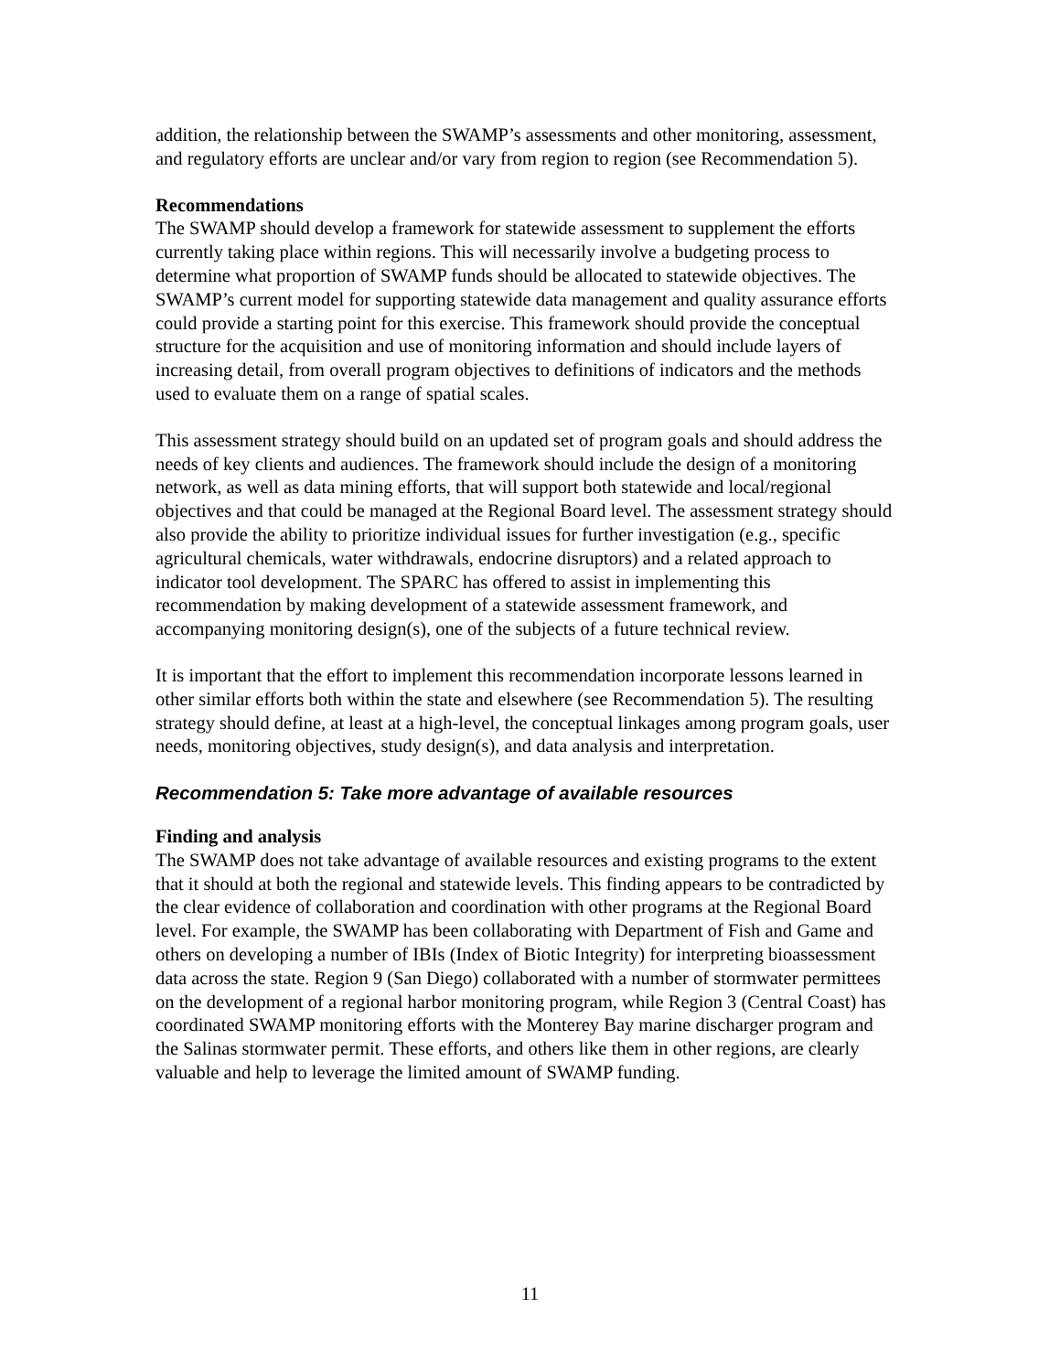addition, the relationship between the SWAMP’s assessments and other monitoring, assessment, and regulatory efforts are unclear and/or vary from region to region (see Recommendation 5).
Recommendations
The SWAMP should develop a framework for statewide assessment to supplement the efforts currently taking place within regions. This will necessarily involve a budgeting process to determine what proportion of SWAMP funds should be allocated to statewide objectives. The SWAMP’s current model for supporting statewide data management and quality assurance efforts could provide a starting point for this exercise. This framework should provide the conceptual structure for the acquisition and use of monitoring information and should include layers of increasing detail, from overall program objectives to definitions of indicators and the methods used to evaluate them on a range of spatial scales.
This assessment strategy should build on an updated set of program goals and should address the needs of key clients and audiences. The framework should include the design of a monitoring network, as well as data mining efforts, that will support both statewide and local/regional objectives and that could be managed at the Regional Board level. The assessment strategy should also provide the ability to prioritize individual issues for further investigation (e.g., specific agricultural chemicals, water withdrawals, endocrine disruptors) and a related approach to indicator tool development. The SPARC has offered to assist in implementing this recommendation by making development of a statewide assessment framework, and accompanying monitoring design(s), one of the subjects of a future technical review.
It is important that the effort to implement this recommendation incorporate lessons learned in other similar efforts both within the state and elsewhere (see Recommendation 5). The resulting strategy should define, at least at a high-level, the conceptual linkages among program goals, user needs, monitoring objectives, study design(s), and data analysis and interpretation.
Recommendation 5: Take more advantage of available resources
Finding and analysis
The SWAMP does not take advantage of available resources and existing programs to the extent that it should at both the regional and statewide levels. This finding appears to be contradicted by the clear evidence of collaboration and coordination with other programs at the Regional Board level. For example, the SWAMP has been collaborating with Department of Fish and Game and others on developing a number of IBIs (Index of Biotic Integrity) for interpreting bioassessment data across the state. Region 9 (San Diego) collaborated with a number of stormwater permittees on the development of a regional harbor monitoring program, while Region 3 (Central Coast) has coordinated SWAMP monitoring efforts with the Monterey Bay marine discharger program and the Salinas stormwater permit. These efforts, and others like them in other regions, are clearly valuable and help to leverage the limited amount of SWAMP funding.
11